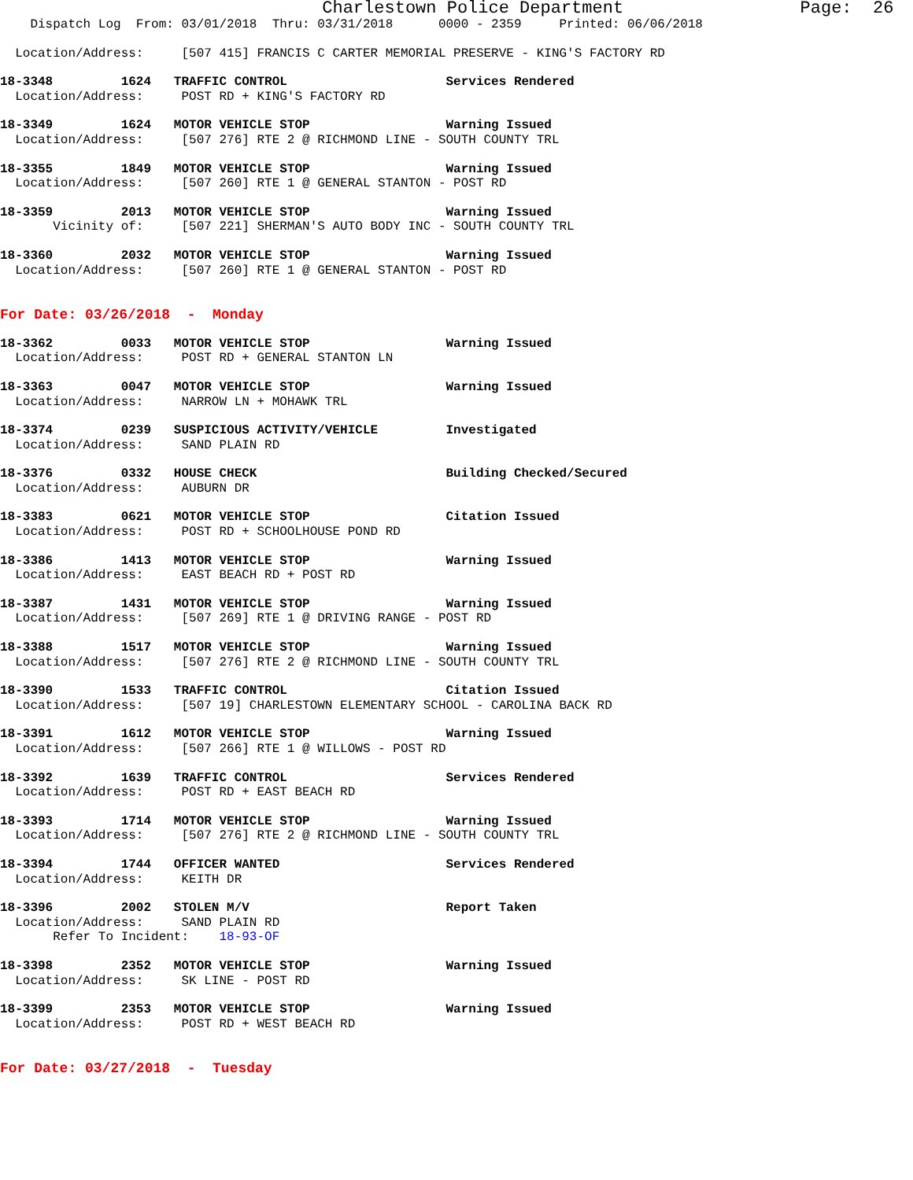Charlestown Police Department                 Page:  26
    Dispatch Log  From: 03/01/2018  Thru: 03/31/2018      0000 - 2359     Printed: 06/06/2018
  Location/Address:     [507 415] FRANCIS C CARTER MEMORIAL PRESERVE - KING'S FACTORY RD
18-3348         1624   TRAFFIC CONTROL                     Services Rendered
  Location/Address:     POST RD + KING'S FACTORY RD
18-3349         1624   MOTOR VEHICLE STOP                  Warning Issued
  Location/Address:     [507 276] RTE 2 @ RICHMOND LINE - SOUTH COUNTY TRL
18-3355         1849   MOTOR VEHICLE STOP                  Warning Issued
  Location/Address:     [507 260] RTE 1 @ GENERAL STANTON - POST RD
18-3359         2013   MOTOR VEHICLE STOP                  Warning Issued
       Vicinity of:     [507 221] SHERMAN'S AUTO BODY INC - SOUTH COUNTY TRL
18-3360         2032   MOTOR VEHICLE STOP                  Warning Issued
  Location/Address:     [507 260] RTE 1 @ GENERAL STANTON - POST RD
For Date: 03/26/2018  -  Monday
18-3362         0033   MOTOR VEHICLE STOP                  Warning Issued
  Location/Address:     POST RD + GENERAL STANTON LN
18-3363         0047   MOTOR VEHICLE STOP                  Warning Issued
  Location/Address:     NARROW LN + MOHAWK TRL
18-3374         0239   SUSPICIOUS ACTIVITY/VEHICLE         Investigated
  Location/Address:     SAND PLAIN RD
18-3376         0332   HOUSE CHECK                         Building Checked/Secured
  Location/Address:     AUBURN DR
18-3383         0621   MOTOR VEHICLE STOP                  Citation Issued
  Location/Address:     POST RD + SCHOOLHOUSE POND RD
18-3386         1413   MOTOR VEHICLE STOP                  Warning Issued
  Location/Address:     EAST BEACH RD + POST RD
18-3387         1431   MOTOR VEHICLE STOP                  Warning Issued
  Location/Address:     [507 269] RTE 1 @ DRIVING RANGE - POST RD
18-3388         1517   MOTOR VEHICLE STOP                  Warning Issued
  Location/Address:     [507 276] RTE 2 @ RICHMOND LINE - SOUTH COUNTY TRL
18-3390         1533   TRAFFIC CONTROL                     Citation Issued
  Location/Address:     [507 19] CHARLESTOWN ELEMENTARY SCHOOL - CAROLINA BACK RD
18-3391         1612   MOTOR VEHICLE STOP                  Warning Issued
  Location/Address:     [507 266] RTE 1 @ WILLOWS - POST RD
18-3392         1639   TRAFFIC CONTROL                     Services Rendered
  Location/Address:     POST RD + EAST BEACH RD
18-3393         1714   MOTOR VEHICLE STOP                  Warning Issued
  Location/Address:     [507 276] RTE 2 @ RICHMOND LINE - SOUTH COUNTY TRL
18-3394         1744   OFFICER WANTED                      Services Rendered
  Location/Address:     KEITH DR
18-3396         2002   STOLEN M/V                          Report Taken
  Location/Address:     SAND PLAIN RD
       Refer To Incident:    18-93-OF
18-3398         2352   MOTOR VEHICLE STOP                  Warning Issued
  Location/Address:     SK LINE - POST RD
18-3399         2353   MOTOR VEHICLE STOP                  Warning Issued
  Location/Address:     POST RD + WEST BEACH RD
For Date: 03/27/2018  -  Tuesday